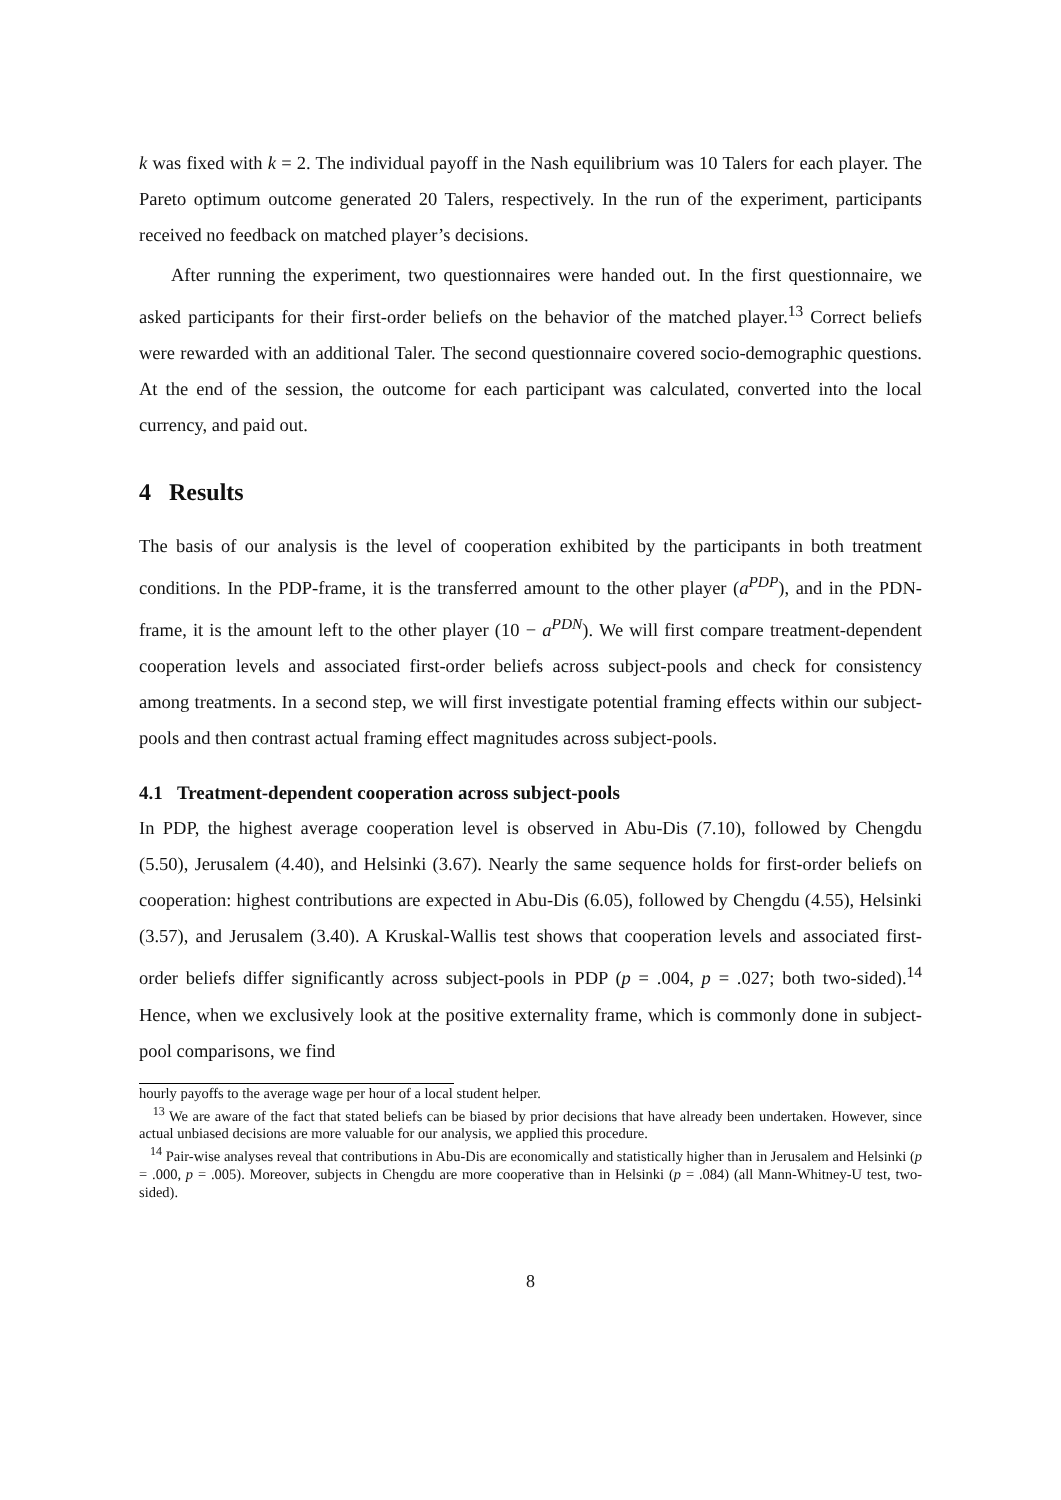k was fixed with k = 2. The individual payoff in the Nash equilibrium was 10 Talers for each player. The Pareto optimum outcome generated 20 Talers, respectively. In the run of the experiment, participants received no feedback on matched player’s decisions.
After running the experiment, two questionnaires were handed out. In the first questionnaire, we asked participants for their first-order beliefs on the behavior of the matched player.<sup>13</sup> Correct beliefs were rewarded with an additional Taler. The second questionnaire covered socio-demographic questions. At the end of the session, the outcome for each participant was calculated, converted into the local currency, and paid out.
4 Results
The basis of our analysis is the level of cooperation exhibited by the participants in both treatment conditions. In the PDP-frame, it is the transferred amount to the other player (a<sup>PDP</sup>), and in the PDN-frame, it is the amount left to the other player (10 − a<sup>PDN</sup>). We will first compare treatment-dependent cooperation levels and associated first-order beliefs across subject-pools and check for consistency among treatments. In a second step, we will first investigate potential framing effects within our subject-pools and then contrast actual framing effect magnitudes across subject-pools.
4.1 Treatment-dependent cooperation across subject-pools
In PDP, the highest average cooperation level is observed in Abu-Dis (7.10), followed by Chengdu (5.50), Jerusalem (4.40), and Helsinki (3.67). Nearly the same sequence holds for first-order beliefs on cooperation: highest contributions are expected in Abu-Dis (6.05), followed by Chengdu (4.55), Helsinki (3.57), and Jerusalem (3.40). A Kruskal-Wallis test shows that cooperation levels and associated first-order beliefs differ significantly across subject-pools in PDP (p = .004, p = .027; both two-sided).<sup>14</sup> Hence, when we exclusively look at the positive externality frame, which is commonly done in subject-pool comparisons, we find
hourly payoffs to the average wage per hour of a local student helper.
<sup>13</sup> We are aware of the fact that stated beliefs can be biased by prior decisions that have already been undertaken. However, since actual unbiased decisions are more valuable for our analysis, we applied this procedure.
<sup>14</sup> Pair-wise analyses reveal that contributions in Abu-Dis are economically and statistically higher than in Jerusalem and Helsinki (p = .000, p = .005). Moreover, subjects in Chengdu are more cooperative than in Helsinki (p = .084) (all Mann-Whitney-U test, two-sided).
8